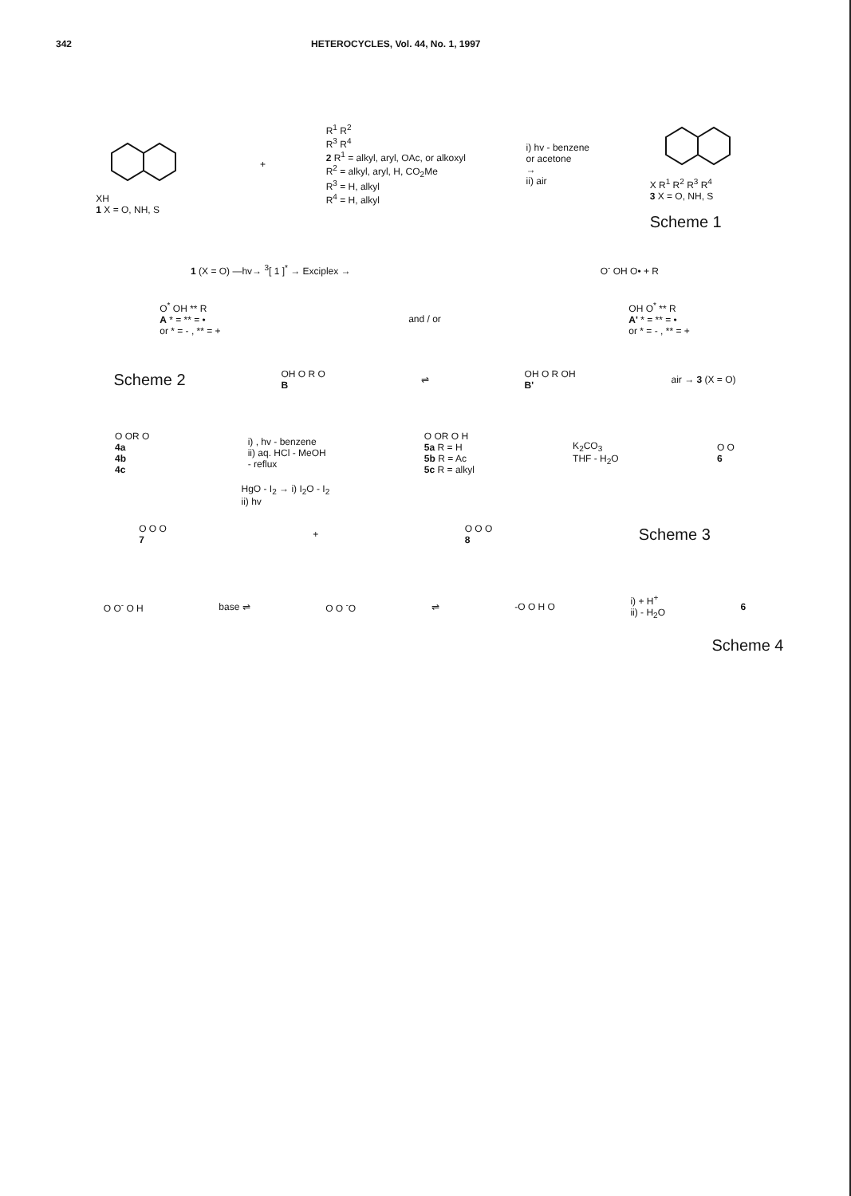342 HETEROCYCLES, Vol. 44, No. 1, 1997
XH
1 X = O, NH, S
+
R<sup>1</sup> R<sup>2</sup>
R<sup>3</sup> R<sup>4</sup>
2 R<sup>1</sup> = alkyl, aryl, OAc, or alkoxyl
R<sup>2</sup> = alkyl, aryl, H, CO<sub>2</sub>Me
R<sup>3</sup> = H, alkyl
R<sup>4</sup> = H, alkyl
i) hv - benzene
or acetone
→
ii) air
X R<sup>1</sup> R<sup>2</sup> R<sup>3</sup> R<sup>4</sup>
3 X = O, NH, S
Scheme 1
1 (X = O) —hv→ <sup>3</sup>[ 1 ]<sup>*</sup> → Exciplex → O<sup>-</sup> OH O• + R
O<sup>*</sup> OH ** R
A * = ** = •
or * = - , ** = + and / or OH O<sup>*</sup> ** R
A' * = ** = •
or * = - , ** = +
Scheme 2 OH O R O
B ⇌ OH O R OH
B' air → 3 (X = O)
O OR O
4a
4b
4c i) , hv - benzene
ii) aq. HCl - MeOH
- reflux O OR O H
5a R = H
5b R = Ac
5c R = alkyl K<sub>2</sub>CO<sub>3</sub>
THF - H<sub>2</sub>O O O
6
HgO - I<sub>2</sub> → i) I<sub>2</sub>O - I<sub>2</sub>
ii) hv
O O O
7 + O O O
8 Scheme 3
O O<sup>-</sup> O H base ⇌ O O <sup>-</sup>O ⇌ -O O H O i) + H<sup>+</sup>
ii) - H<sub>2</sub>O 6
Scheme 4